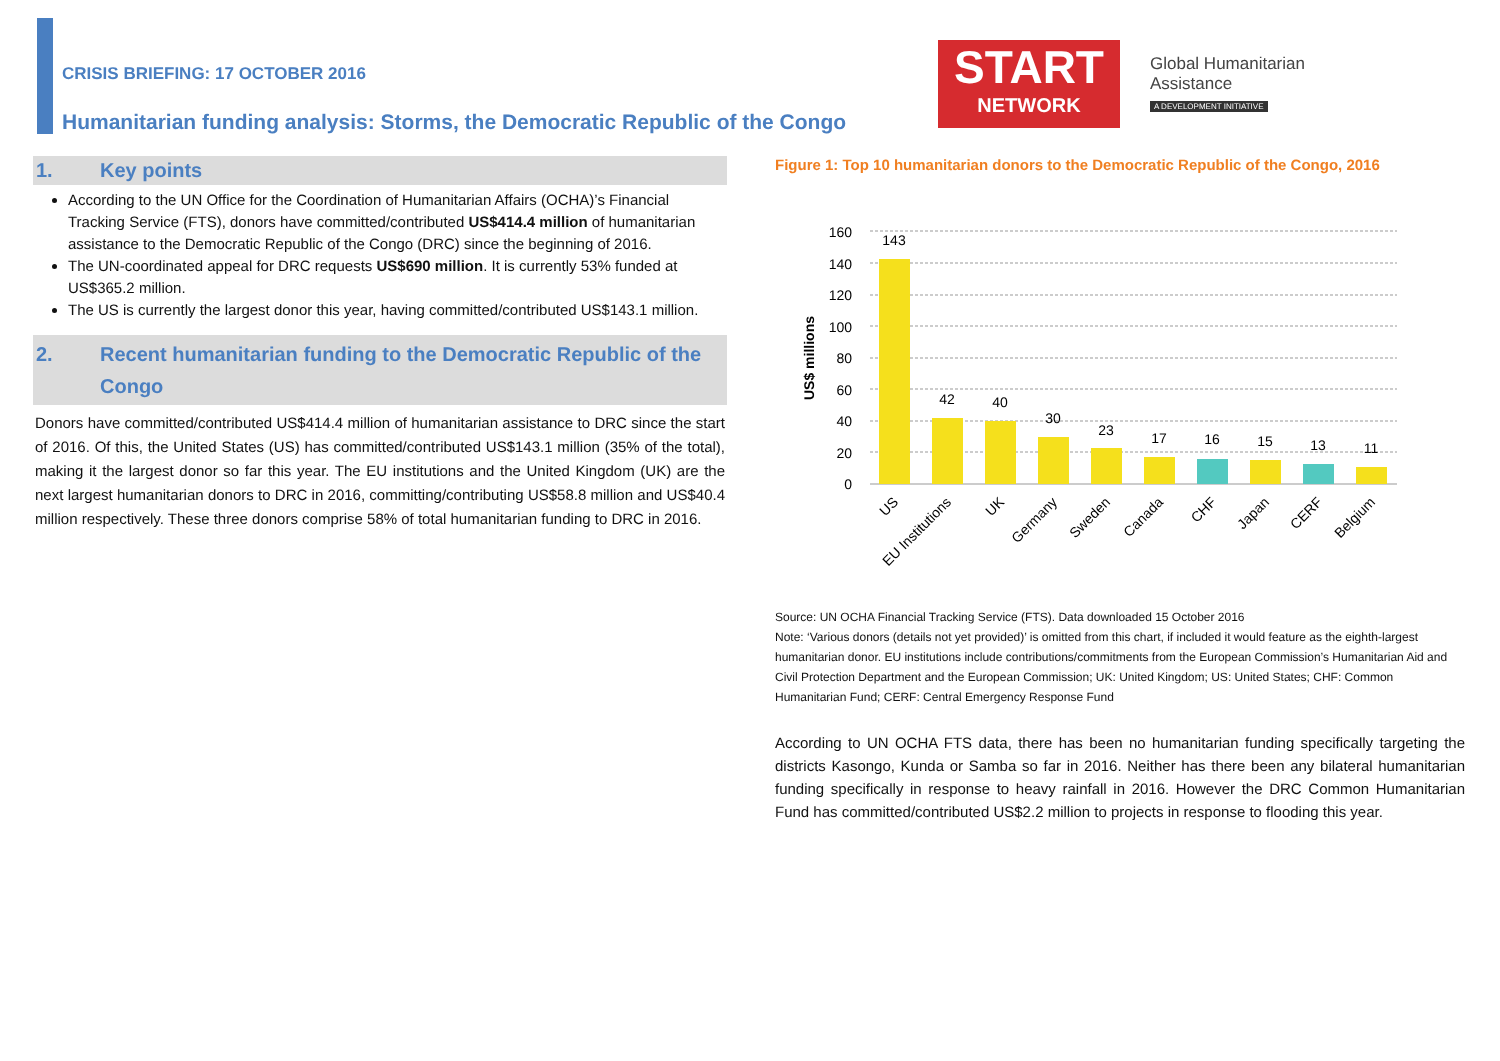CRISIS BRIEFING: 17 OCTOBER 2016
Humanitarian funding analysis: Storms, the Democratic Republic of the Congo
START
NETWORK
Global Humanitarian
Assistance
A DEVELOPMENT INITIATIVE
1. Key points
According to the UN Office for the Coordination of Humanitarian Affairs (OCHA)’s Financial Tracking Service (FTS), donors have committed/contributed US$414.4 million of humanitarian assistance to the Democratic Republic of the Congo (DRC) since the beginning of 2016.
The UN-coordinated appeal for DRC requests US$690 million. It is currently 53% funded at US$365.2 million.
The US is currently the largest donor this year, having committed/contributed US$143.1 million.
2. Recent humanitarian funding to the Democratic Republic of the Congo
Donors have committed/contributed US$414.4 million of humanitarian assistance to DRC since the start of 2016. Of this, the United States (US) has committed/contributed US$143.1 million (35% of the total), making it the largest donor so far this year. The EU institutions and the United Kingdom (UK) are the next largest humanitarian donors to DRC in 2016, committing/contributing US$58.8 million and US$40.4 million respectively. These three donors comprise 58% of total humanitarian funding to DRC in 2016.
Figure 1: Top 10 humanitarian donors to the Democratic Republic of the Congo, 2016
160
140
120
100
80
60
40
20
0
US$ millions
143
42
40
30
23
17
16
15
13
11
US
EU Institutions
UK
Germany
Sweden
Canada
CHF
Japan
CERF
Belgium
Source: UN OCHA Financial Tracking Service (FTS). Data downloaded 15 October 2016
Note: ‘Various donors (details not yet provided)’ is omitted from this chart, if included it would feature as the eighth-largest humanitarian donor. EU institutions include contributions/commitments from the European Commission’s Humanitarian Aid and Civil Protection Department and the European Commission; UK: United Kingdom; US: United States; CHF: Common Humanitarian Fund; CERF: Central Emergency Response Fund
According to UN OCHA FTS data, there has been no humanitarian funding specifically targeting the districts Kasongo, Kunda or Samba so far in 2016. Neither has there been any bilateral humanitarian funding specifically in response to heavy rainfall in 2016. However the DRC Common Humanitarian Fund has committed/contributed US$2.2 million to projects in response to flooding this year.